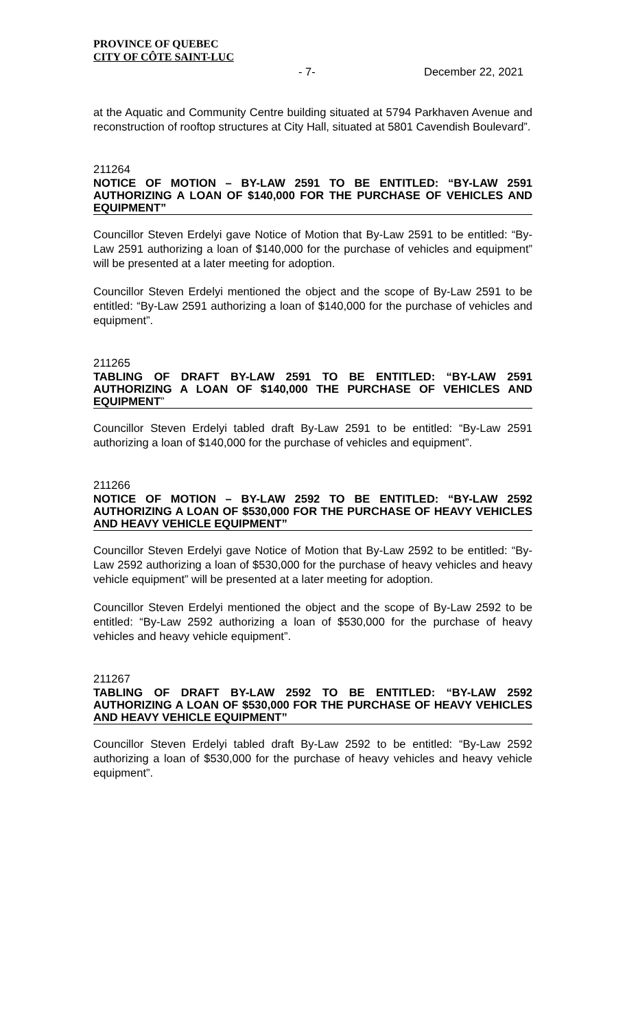PROVINCE OF QUEBEC
CITY OF CÔTE SAINT-LUC
- 7- December 22, 2021
at the Aquatic and Community Centre building situated at 5794 Parkhaven Avenue and reconstruction of rooftop structures at City Hall, situated at 5801 Cavendish Boulevard”.
211264
NOTICE OF MOTION – BY-LAW 2591 TO BE ENTITLED: “BY-LAW 2591 AUTHORIZING A LOAN OF $140,000 FOR THE PURCHASE OF VEHICLES AND EQUIPMENT”
Councillor Steven Erdelyi gave Notice of Motion that By-Law 2591 to be entitled: “By-Law 2591 authorizing a loan of $140,000 for the purchase of vehicles and equipment” will be presented at a later meeting for adoption.
Councillor Steven Erdelyi mentioned the object and the scope of By-Law 2591 to be entitled: “By-Law 2591 authorizing a loan of $140,000 for the purchase of vehicles and equipment”.
211265
TABLING OF DRAFT BY-LAW 2591 TO BE ENTITLED: “BY-LAW 2591 AUTHORIZING A LOAN OF $140,000 THE PURCHASE OF VEHICLES AND EQUIPMENT”
Councillor Steven Erdelyi tabled draft By-Law 2591 to be entitled: “By-Law 2591 authorizing a loan of $140,000 for the purchase of vehicles and equipment”.
211266
NOTICE OF MOTION – BY-LAW 2592 TO BE ENTITLED: “BY-LAW 2592 AUTHORIZING A LOAN OF $530,000 FOR THE PURCHASE OF HEAVY VEHICLES AND HEAVY VEHICLE EQUIPMENT”
Councillor Steven Erdelyi gave Notice of Motion that By-Law 2592 to be entitled: “By-Law 2592 authorizing a loan of $530,000 for the purchase of heavy vehicles and heavy vehicle equipment” will be presented at a later meeting for adoption.
Councillor Steven Erdelyi mentioned the object and the scope of By-Law 2592 to be entitled: “By-Law 2592 authorizing a loan of $530,000 for the purchase of heavy vehicles and heavy vehicle equipment”.
211267
TABLING OF DRAFT BY-LAW 2592 TO BE ENTITLED: “BY-LAW 2592 AUTHORIZING A LOAN OF $530,000 FOR THE PURCHASE OF HEAVY VEHICLES AND HEAVY VEHICLE EQUIPMENT”
Councillor Steven Erdelyi tabled draft By-Law 2592 to be entitled: “By-Law 2592 authorizing a loan of $530,000 for the purchase of heavy vehicles and heavy vehicle equipment”.